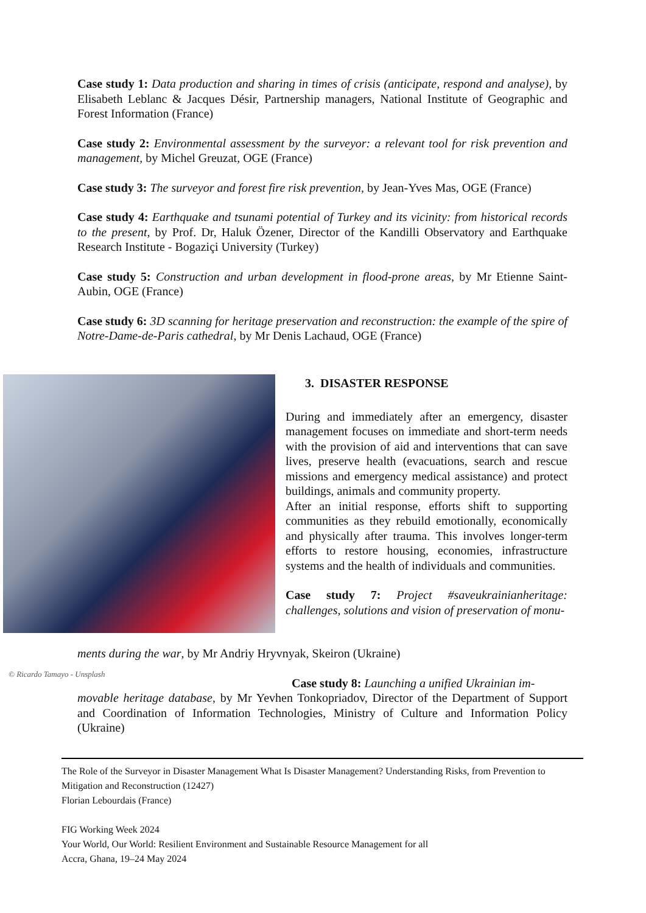Case study 1: Data production and sharing in times of crisis (anticipate, respond and analyse), by Elisabeth Leblanc & Jacques Désir, Partnership managers, National Institute of Geographic and Forest Information (France)
Case study 2: Environmental assessment by the surveyor: a relevant tool for risk prevention and management, by Michel Greuzat, OGE (France)
Case study 3: The surveyor and forest fire risk prevention, by Jean-Yves Mas, OGE (France)
Case study 4: Earthquake and tsunami potential of Turkey and its vicinity: from historical records to the present, by Prof. Dr, Haluk Özener, Director of the Kandilli Observatory and Earthquake Research Institute - Bogaziçi University (Turkey)
Case study 5: Construction and urban development in flood-prone areas, by Mr Etienne Saint-Aubin, OGE (France)
Case study 6: 3D scanning for heritage preservation and reconstruction: the example of the spire of Notre-Dame-de-Paris cathedral, by Mr Denis Lachaud, OGE (France)
3. DISASTER RESPONSE
During and immediately after an emergency, disaster management focuses on immediate and short-term needs with the provision of aid and interventions that can save lives, preserve health (evacuations, search and rescue missions and emergency medical assistance) and protect buildings, animals and community property.
After an initial response, efforts shift to supporting communities as they rebuild emotionally, economically and physically after trauma. This involves longer-term efforts to restore housing, economies, infrastructure systems and the health of individuals and communities.
Case study 7: Project #saveukrainianheritage: challenges, solutions and vision of preservation of monu-
ments during the war, by Mr Andriy Hryvnyak, Skeiron (Ukraine)
Case study 8: Launching a unified Ukrainian im-
movable heritage database, by Mr Yevhen Tonkopriadov, Director of the Department of Support and Coordination of Information Technologies, Ministry of Culture and Information Policy (Ukraine)
© Ricardo Tamayo - Unsplash
The Role of the Surveyor in Disaster Management What Is Disaster Management? Understanding Risks, from Prevention to Mitigation and Reconstruction (12427)
Florian Lebourdais (France)
FIG Working Week 2024
Your World, Our World: Resilient Environment and Sustainable Resource Management for all
Accra, Ghana, 19–24 May 2024